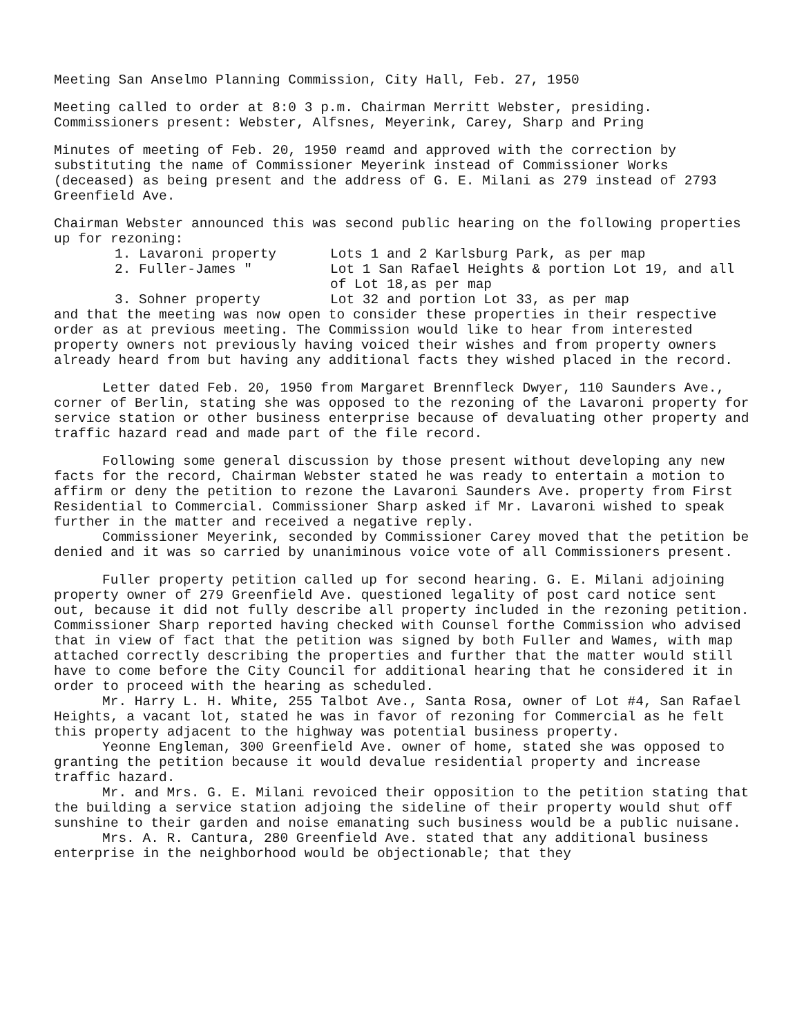Meeting San Anselmo Planning Commission, City Hall, Feb. 27, 1950
Meeting called to order at 8:0 3 p.m. Chairman Merritt Webster, presiding. Commissioners present: Webster, Alfsnes, Meyerink, Carey, Sharp and Pring
Minutes of meeting of Feb. 20, 1950 reamd and approved with the correction by substituting the name of Commissioner Meyerink instead of Commissioner Works (deceased) as being present and the address of G. E. Milani as 279 instead of 2793 Greenfield Ave.
Chairman Webster announced this was second public hearing on the following properties up for rezoning:
1. Lavaroni property Lots 1 and 2 Karlsburg Park, as per map
2. Fuller-James " Lot 1 San Rafael Heights & portion Lot 19, and all of Lot 18,as per map
3. Sohner property Lot 32 and portion Lot 33, as per map
and that the meeting was now open to consider these properties in their respective order as at previous meeting. The Commission would like to hear from interested property owners not previously having voiced their wishes and from property owners already heard from but having any additional facts they wished placed in the record.
Letter dated Feb. 20, 1950 from Margaret Brennfleck Dwyer, 110 Saunders Ave., corner of Berlin, stating she was opposed to the rezoning of the Lavaroni property for service station or other business enterprise because of devaluating other property and traffic hazard read and made part of the file record.
Following some general discussion by those present without developing any new facts for the record, Chairman Webster stated he was ready to entertain a motion to affirm or deny the petition to rezone the Lavaroni Saunders Ave. property from First Residential to Commercial. Commissioner Sharp asked if Mr. Lavaroni wished to speak further in the matter and received a negative reply.
Commissioner Meyerink, seconded by Commissioner Carey moved that the petition be denied and it was so carried by unaniminous voice vote of all Commissioners present.
Fuller property petition called up for second hearing. G. E. Milani adjoining property owner of 279 Greenfield Ave. questioned legality of post card notice sent out, because it did not fully describe all property included in the rezoning petition. Commissioner Sharp reported having checked with Counsel forthe Commission who advised that in view of fact that the petition was signed by both Fuller and Wames, with map attached correctly describing the properties and further that the matter would still have to come before the City Council for additional hearing that he considered it in order to proceed with the hearing as scheduled.
Mr. Harry L. H. White, 255 Talbot Ave., Santa Rosa, owner of Lot #4, San Rafael Heights, a vacant lot, stated he was in favor of rezoning for Commercial as he felt this property adjacent to the highway was potential business property.
Yeonne Engleman, 300 Greenfield Ave. owner of home, stated she was opposed to granting the petition because it would devalue residential property and increase traffic hazard.
Mr. and Mrs. G. E. Milani revoiced their opposition to the petition stating that the building a service station adjoing the sideline of their property would shut off sunshine to their garden and noise emanating such business would be a public nuisane.
Mrs. A. R. Cantura, 280 Greenfield Ave. stated that any additional business enterprise in the neighborhood would be objectionable; that they